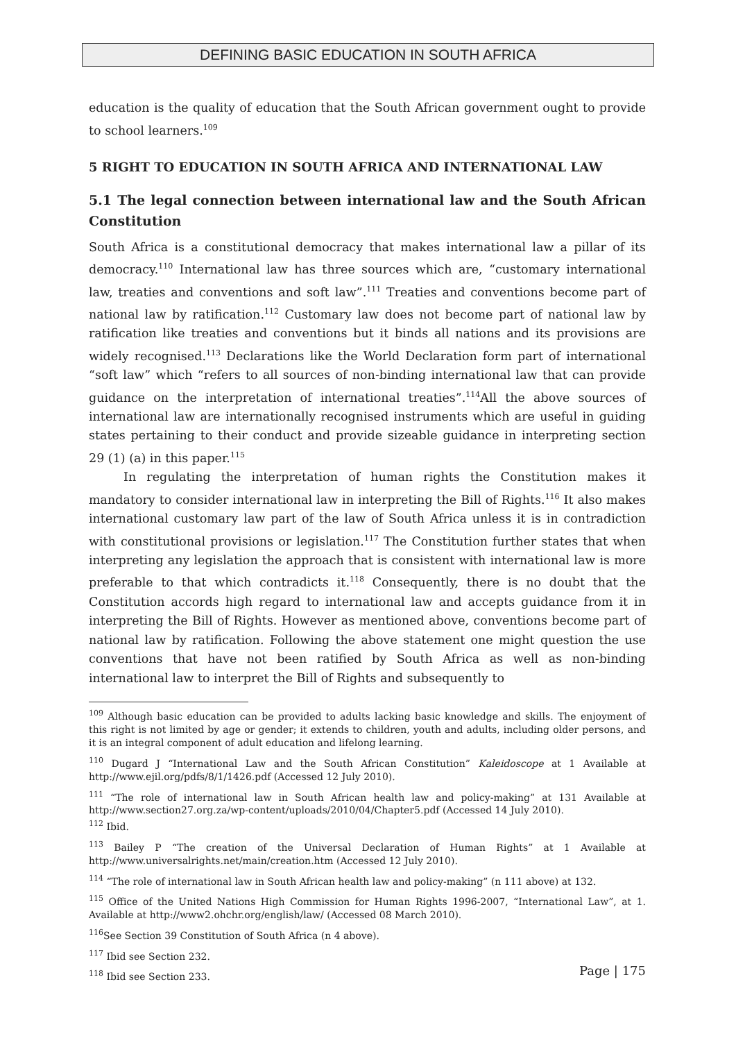DEFINING BASIC EDUCATION IN SOUTH AFRICA
education is the quality of education that the South African government ought to provide to school learners.<sup>109</sup>
5 RIGHT TO EDUCATION IN SOUTH AFRICA AND INTERNATIONAL LAW
5.1 The legal connection between international law and the South African Constitution
South Africa is a constitutional democracy that makes international law a pillar of its democracy.<sup>110</sup> International law has three sources which are, “customary international law, treaties and conventions and soft law”.<sup>111</sup> Treaties and conventions become part of national law by ratification.<sup>112</sup> Customary law does not become part of national law by ratification like treaties and conventions but it binds all nations and its provisions are widely recognised.<sup>113</sup> Declarations like the World Declaration form part of international “soft law” which “refers to all sources of non-binding international law that can provide guidance on the interpretation of international treaties”.<sup>114</sup>All the above sources of international law are internationally recognised instruments which are useful in guiding states pertaining to their conduct and provide sizeable guidance in interpreting section 29 (1) (a) in this paper.<sup>115</sup>
In regulating the interpretation of human rights the Constitution makes it mandatory to consider international law in interpreting the Bill of Rights.<sup>116</sup> It also makes international customary law part of the law of South Africa unless it is in contradiction with constitutional provisions or legislation.<sup>117</sup> The Constitution further states that when interpreting any legislation the approach that is consistent with international law is more preferable to that which contradicts it.<sup>118</sup> Consequently, there is no doubt that the Constitution accords high regard to international law and accepts guidance from it in interpreting the Bill of Rights. However as mentioned above, conventions become part of national law by ratification. Following the above statement one might question the use conventions that have not been ratified by South Africa as well as non-binding international law to interpret the Bill of Rights and subsequently to
<sup>109</sup> Although basic education can be provided to adults lacking basic knowledge and skills. The enjoyment of this right is not limited by age or gender; it extends to children, youth and adults, including older persons, and it is an integral component of adult education and lifelong learning.
<sup>110</sup> Dugard J “International Law and the South African Constitution” Kaleidoscope at 1 Available at http://www.ejil.org/pdfs/8/1/1426.pdf (Accessed 12 July 2010).
<sup>111</sup> “The role of international law in South African health law and policy-making” at 131 Available at http://www.section27.org.za/wp-content/uploads/2010/04/Chapter5.pdf (Accessed 14 July 2010).
<sup>112</sup> Ibid.
<sup>113</sup> Bailey P “The creation of the Universal Declaration of Human Rights” at 1 Available at http://www.universalrights.net/main/creation.htm (Accessed 12 July 2010).
<sup>114</sup> “The role of international law in South African health law and policy-making” (n 111 above) at 132.
<sup>115</sup> Office of the United Nations High Commission for Human Rights 1996-2007, “International Law”, at 1. Available at http://www2.ohchr.org/english/law/ (Accessed 08 March 2010).
<sup>116</sup> See Section 39 Constitution of South Africa (n 4 above).
<sup>117</sup> Ibid see Section 232.
<sup>118</sup> Ibid see Section 233.
Page | 175